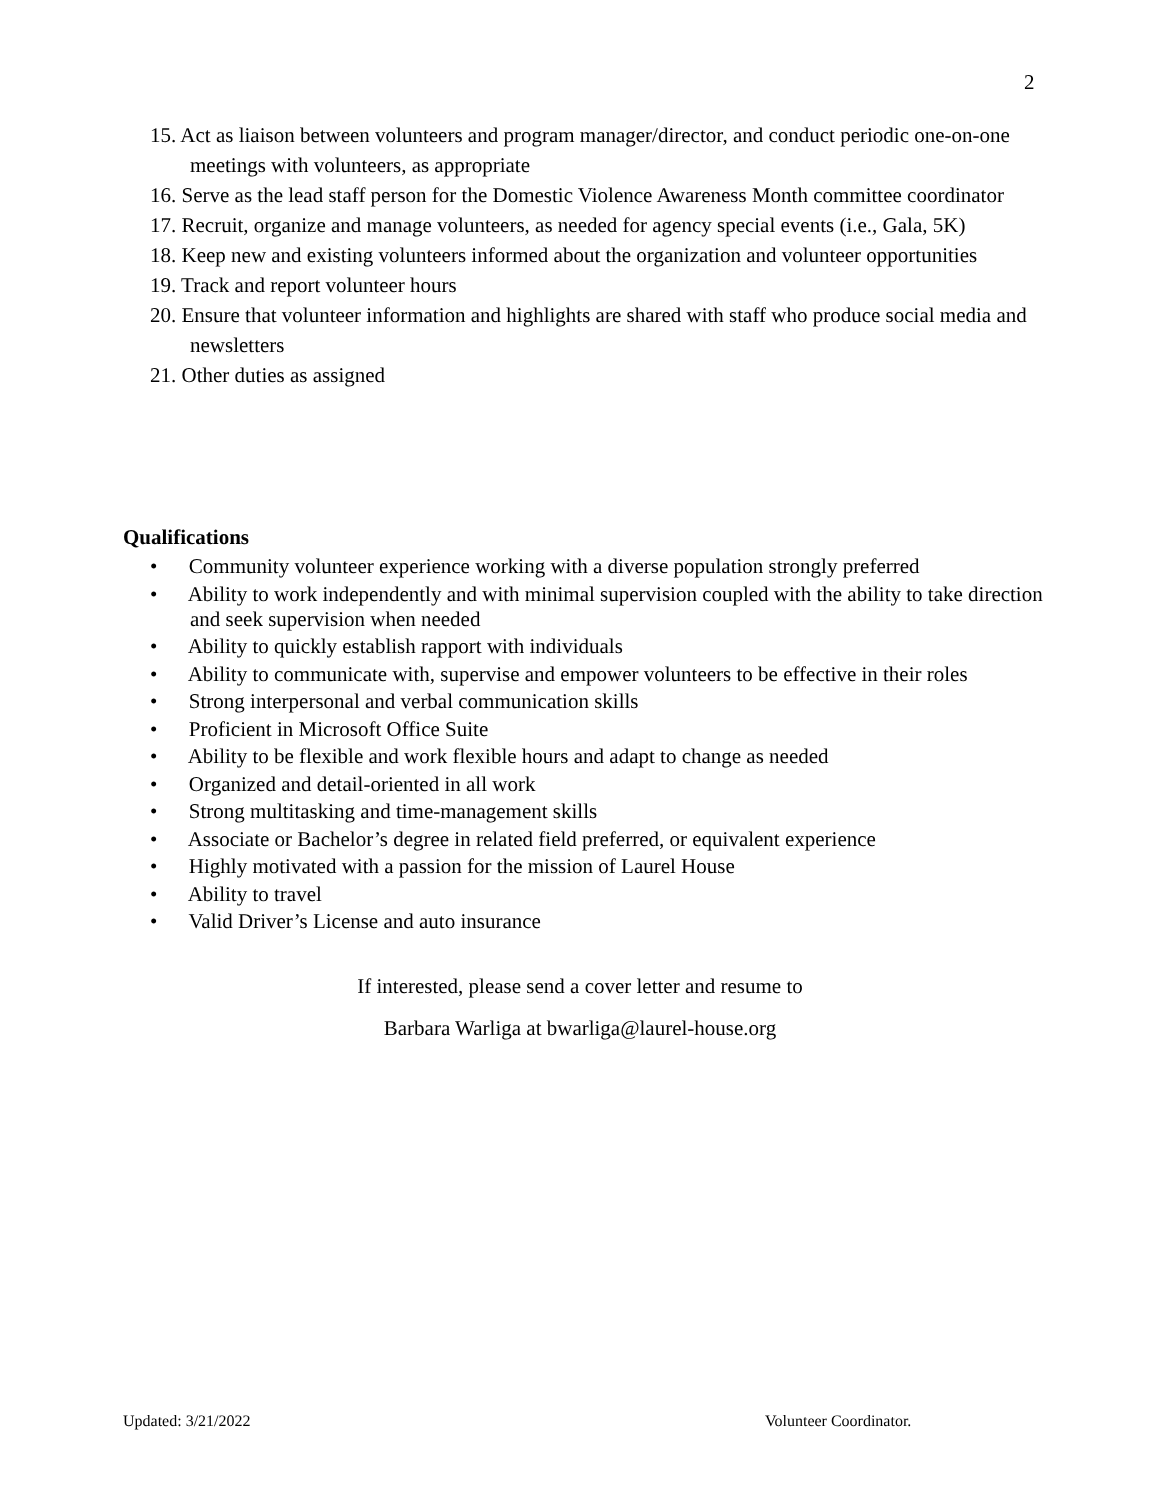2
15. Act as liaison between volunteers and program manager/director, and conduct periodic one-on-one meetings with volunteers, as appropriate
16. Serve as the lead staff person for the Domestic Violence Awareness Month committee coordinator
17. Recruit, organize and manage volunteers, as needed for agency special events (i.e., Gala, 5K)
18. Keep new and existing volunteers informed about the organization and volunteer opportunities
19. Track and report volunteer hours
20. Ensure that volunteer information and highlights are shared with staff who produce social media and newsletters
21. Other duties as assigned
Qualifications
• Community volunteer experience working with a diverse population strongly preferred
• Ability to work independently and with minimal supervision coupled with the ability to take direction and seek supervision when needed
• Ability to quickly establish rapport with individuals
• Ability to communicate with, supervise and empower volunteers to be effective in their roles
• Strong interpersonal and verbal communication skills
• Proficient in Microsoft Office Suite
• Ability to be flexible and work flexible hours and adapt to change as needed
• Organized and detail-oriented in all work
• Strong multitasking and time-management skills
• Associate or Bachelor’s degree in related field preferred, or equivalent experience
• Highly motivated with a passion for the mission of Laurel House
• Ability to travel
• Valid Driver’s License and auto insurance
If interested, please send a cover letter and resume to
Barbara Warliga at bwarliga@laurel-house.org
Updated: 3/21/2022 Volunteer Coordinator.